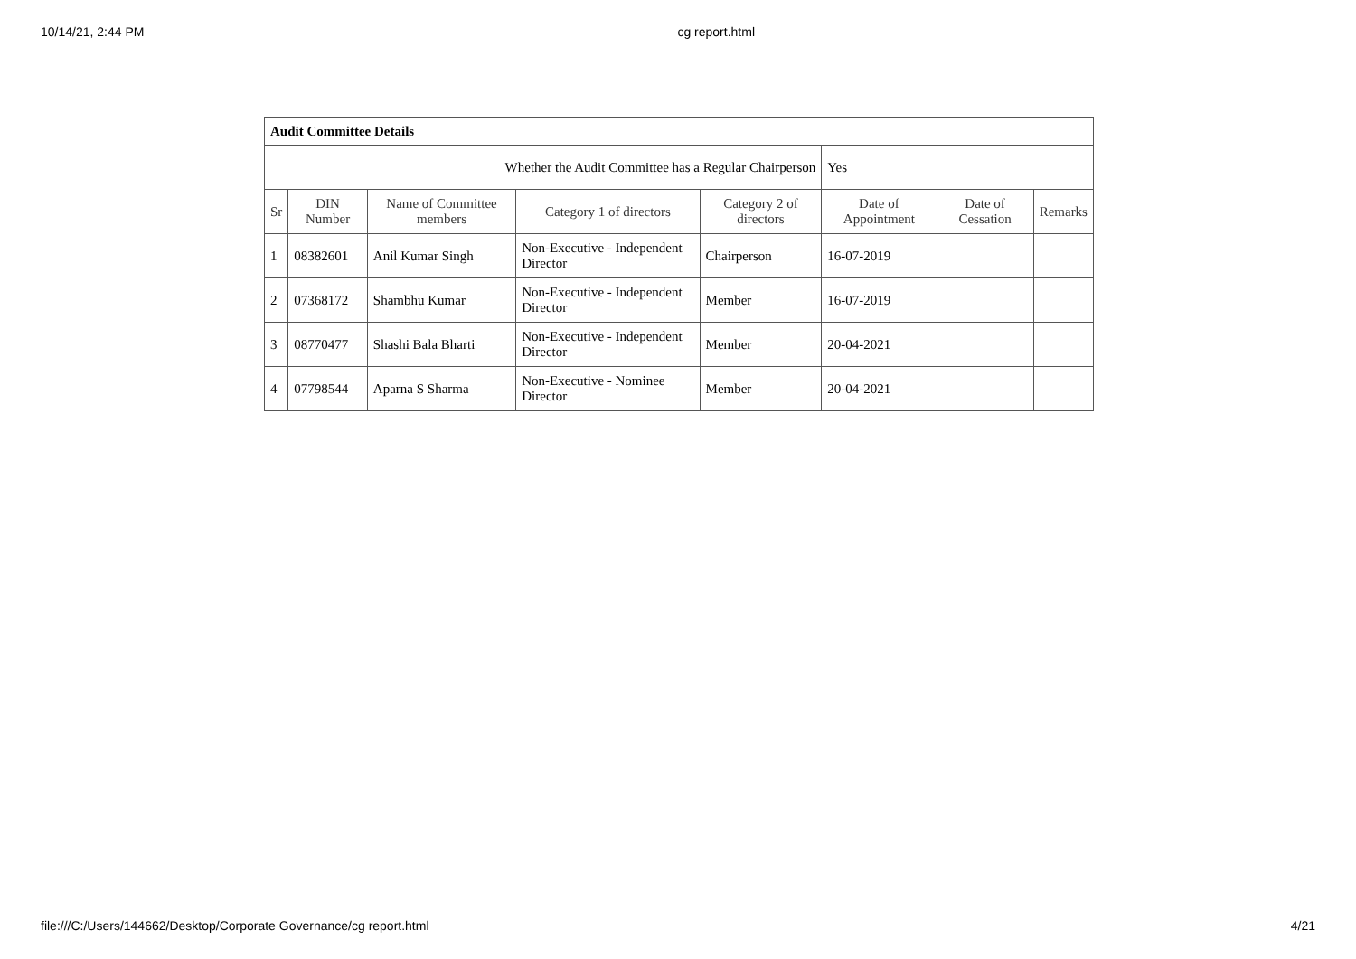10/14/21, 2:44 PM cg report.html
| Audit Committee Details | | | | | | | |
| Whether the Audit Committee has a Regular Chairperson | | | | | Yes | | |
| Sr | DIN Number | Name of Committee members | Category 1 of directors | Category 2 of directors | Date of Appointment | Date of Cessation | Remarks |
| 1 | 08382601 | Anil Kumar Singh | Non-Executive - Independent Director | Chairperson | 16-07-2019 | | |
| 2 | 07368172 | Shambhu Kumar | Non-Executive - Independent Director | Member | 16-07-2019 | | |
| 3 | 08770477 | Shashi Bala Bharti | Non-Executive - Independent Director | Member | 20-04-2021 | | |
| 4 | 07798544 | Aparna S Sharma | Non-Executive - Nominee Director | Member | 20-04-2021 | | |
file:///C:/Users/144662/Desktop/Corporate Governance/cg report.html 4/21